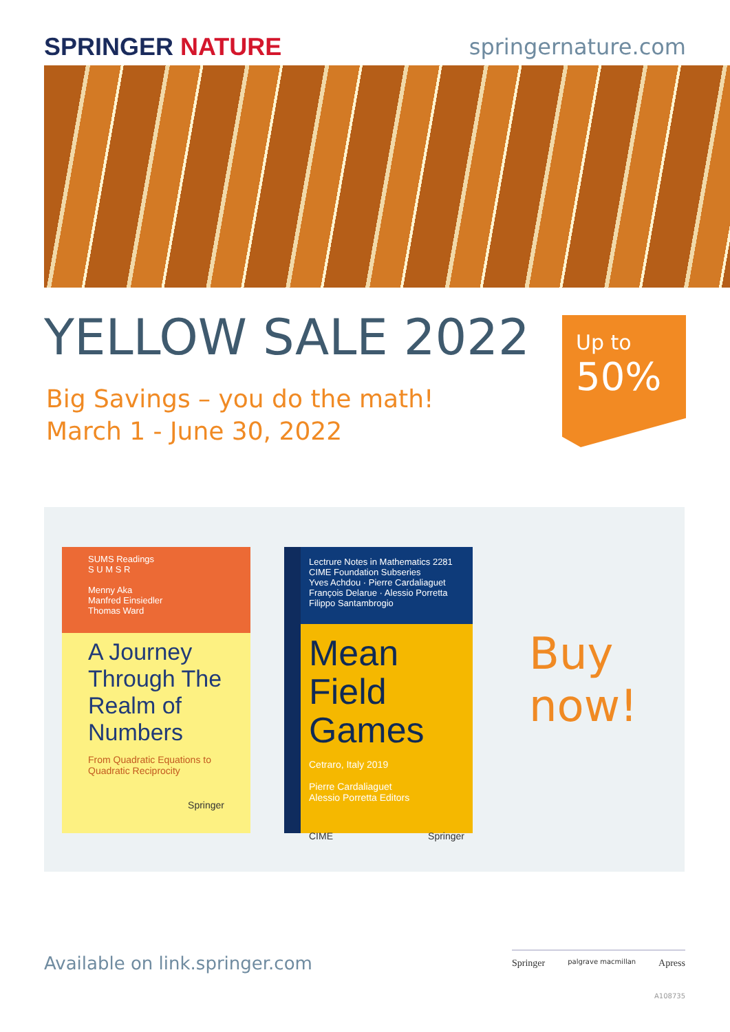SPRINGER NATURE springernature.com
YELLOW SALE 2022
Big Savings – you do the math!
March 1 - June 30, 2022
Up to
50%
SUMS Readings
S U M S R
Menny Aka
Manfred Einsiedler
Thomas Ward
A Journey Through The Realm of Numbers
From Quadratic Equations to Quadratic Reciprocity
Springer
Lectrure Notes in Mathematics 2281
CIME Foundation Subseries
Yves Achdou · Pierre Cardaliaguet
François Delarue · Alessio Porretta
Filippo Santambrogio
Mean Field Games
Cetraro, Italy 2019
Pierre Cardaliaguet
Alessio Porretta Editors
CIME Springer
Buy
now!
Available on link.springer.com
Springer palgrave macmillan Apress
A108735